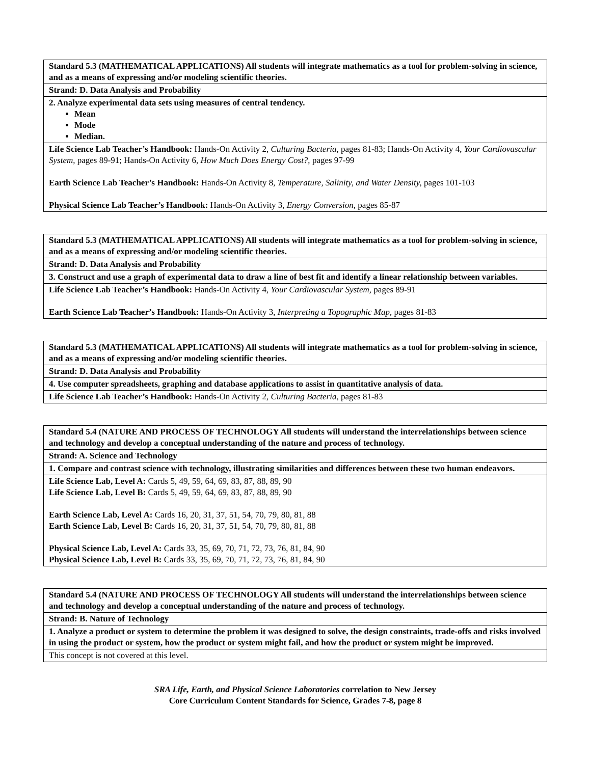| Standard 5.3 (MATHEMATICAL APPLICATIONS) All students will integrate mathematics as a tool for problem-solving in science, and as a means of expressing and/or modeling scientific theories. |
| Strand: D. Data Analysis and Probability |
| 2. Analyze experimental data sets using measures of central tendency. Mean Mode Median. |
| Life Science Lab Teacher’s Handbook: Hands-On Activity 2, Culturing Bacteria, pages 81-83; Hands-On Activity 4, Your Cardiovascular System, pages 89-91; Hands-On Activity 6, How Much Does Energy Cost?, pages 97-99 Earth Science Lab Teacher’s Handbook: Hands-On Activity 8, Temperature, Salinity, and Water Density, pages 101-103 Physical Science Lab Teacher’s Handbook: Hands-On Activity 3, Energy Conversion, pages 85-87 |
| Standard 5.3 (MATHEMATICAL APPLICATIONS) All students will integrate mathematics as a tool for problem-solving in science, and as a means of expressing and/or modeling scientific theories. |
| Strand: D. Data Analysis and Probability |
| 3. Construct and use a graph of experimental data to draw a line of best fit and identify a linear relationship between variables. |
| Life Science Lab Teacher’s Handbook: Hands-On Activity 4, Your Cardiovascular System, pages 89-91 Earth Science Lab Teacher’s Handbook: Hands-On Activity 3, Interpreting a Topographic Map, pages 81-83 |
| Standard 5.3 (MATHEMATICAL APPLICATIONS) All students will integrate mathematics as a tool for problem-solving in science, and as a means of expressing and/or modeling scientific theories. |
| Strand: D. Data Analysis and Probability |
| 4. Use computer spreadsheets, graphing and database applications to assist in quantitative analysis of data. |
| Life Science Lab Teacher’s Handbook: Hands-On Activity 2, Culturing Bacteria, pages 81-83 |
| Standard 5.4 (NATURE AND PROCESS OF TECHNOLOGY All students will understand the interrelationships between science and technology and develop a conceptual understanding of the nature and process of technology. |
| Strand: A. Science and Technology |
| 1. Compare and contrast science with technology, illustrating similarities and differences between these two human endeavors. |
| Life Science Lab, Level A: Cards 5, 49, 59, 64, 69, 83, 87, 88, 89, 90 Life Science Lab, Level B: Cards 5, 49, 59, 64, 69, 83, 87, 88, 89, 90 Earth Science Lab, Level A: Cards 16, 20, 31, 37, 51, 54, 70, 79, 80, 81, 88 Earth Science Lab, Level B: Cards 16, 20, 31, 37, 51, 54, 70, 79, 80, 81, 88 Physical Science Lab, Level A: Cards 33, 35, 69, 70, 71, 72, 73, 76, 81, 84, 90 Physical Science Lab, Level B: Cards 33, 35, 69, 70, 71, 72, 73, 76, 81, 84, 90 |
| Standard 5.4 (NATURE AND PROCESS OF TECHNOLOGY All students will understand the interrelationships between science and technology and develop a conceptual understanding of the nature and process of technology. |
| Strand: B. Nature of Technology |
| 1. Analyze a product or system to determine the problem it was designed to solve, the design constraints, trade-offs and risks involved in using the product or system, how the product or system might fail, and how the product or system might be improved. |
| This concept is not covered at this level. |
SRA Life, Earth, and Physical Science Laboratories correlation to New Jersey
Core Curriculum Content Standards for Science, Grades 7-8, page 8